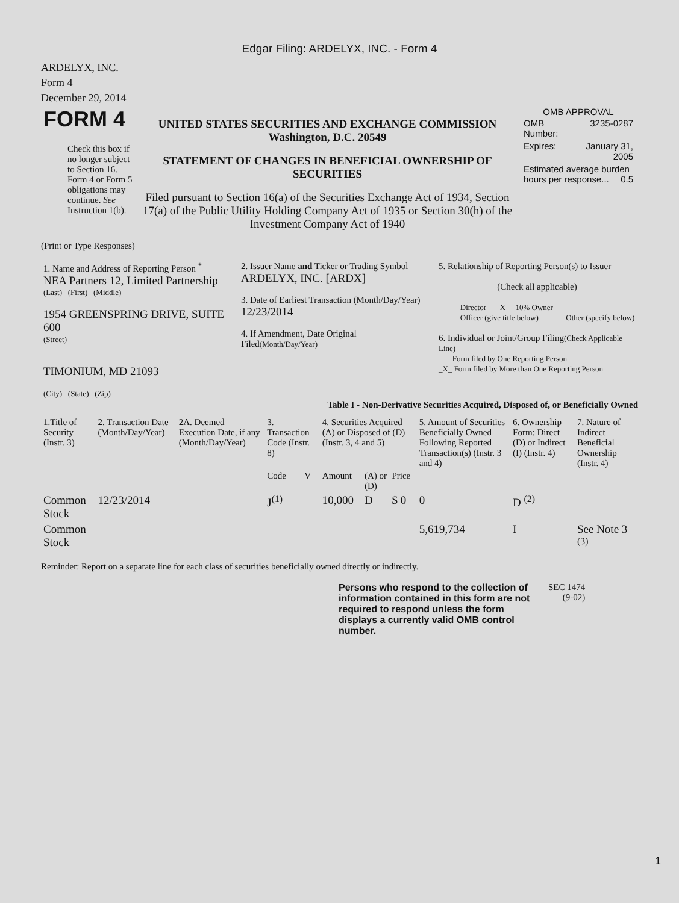Edgar Filing: ARDELYX, INC. - Form 4
ARDELYX, INC.
Form 4
December 29, 2014
| FORM 4 Check this box if no longer subject to Section 16. Form 4 or Form 5 obligations may continue. See Instruction 1(b). | UNITED STATES SECURITIES AND EXCHANGE COMMISSION Washington, D.C. 20549 STATEMENT OF CHANGES IN BENEFICIAL OWNERSHIP OF SECURITIES Filed pursuant to Section 16(a) of the Securities Exchange Act of 1934, Section 17(a) of the Public Utility Holding Company Act of 1935 or Section 30(h) of the Investment Company Act of 1940 | OMB APPROVAL / OMB Number: / 3235-0287 / / Expires: / January 31, 2005 / / Estimated average burden hours per response... 0.5 / / |
(Print or Type Responses)
| 1. Name and Address of Reporting Person <sup>*</sup> NEA Partners 12, Limited Partnership (Last) (First) (Middle) 1954 GREENSPRING DRIVE, SUITE 600 (Street) TIMONIUM, MD 21093 (City) (State) (Zip) | 2. Issuer Name and Ticker or Trading Symbol ARDELYX, INC. [ARDX] 3. Date of Earliest Transaction (Month/Day/Year) 12/23/2014 4. If Amendment, Date Original Filed (Month/Day/Year) | 5. Relationship of Reporting Person(s) to Issuer (Check all applicable) _____ Director __X__ 10% Owner _____ Officer (give title below) _____ Other (specify below) 6. Individual or Joint/Group Filing (Check Applicable Line) ___ Form filed by One Reporting Person _X_ Form filed by More than One Reporting Person |
Table I - Non-Derivative Securities Acquired, Disposed of, or Beneficially Owned
| 1.Title of Security (Instr. 3) | 2. Transaction Date (Month/Day/Year) | 2A. Deemed Execution Date, if any (Month/Day/Year) | 3. Transaction Code (Instr. 8) | | 4. Securities Acquired (A) or Disposed of (D) (Instr. 3, 4 and 5) | | | 5. Amount of Securities Beneficially Owned Following Reported Transaction(s) (Instr. 3 and 4) | 6. Ownership Form: Direct (D) or Indirect (I) (Instr. 4) | 7. Nature of Indirect Beneficial Ownership (Instr. 4) |
| --- | --- | --- | --- | --- | --- | --- | --- | --- | --- | --- |
| | | | Code | V | Amount | (A) or (D) | Price | | | |
| Common Stock | 12/23/2014 | | J<sup>(1)</sup> | | 10,000 | D | $ 0 | 0 | D <sup>(2)</sup> | |
| Common Stock | | | | | | | | 5,619,734 | I | See Note 3 <sup>(3)</sup> |
Reminder: Report on a separate line for each class of securities beneficially owned directly or indirectly.
| Persons who respond to the collection of information contained in this form are not required to respond unless the form displays a currently valid OMB control number. | SEC 1474 (9-02) |
1